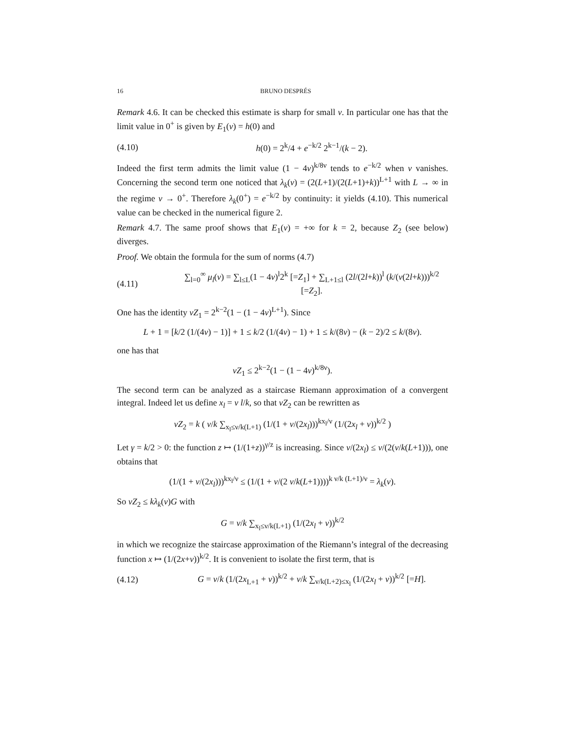16 BRUNO DESPRÉS
Remark 4.6. It can be checked this estimate is sharp for small ν. In particular one has that the limit value in 0<sup>+</sup> is given by E<sub>1</sub>(ν) = h(0) and
(4.10) h(0) = 2<sup>k</sup>/4 + e<sup>−k/2</sup> 2<sup>k−1</sup>/(k − 2).
Indeed the first term admits the limit value (1 − 4ν)<sup>k/8ν</sup> tends to e<sup>−k/2</sup> when ν vanishes. Concerning the second term one noticed that λ<sub>k</sub>(ν) = (2(L+1)/(2(L+1)+k))<sup>L+1</sup> with L → ∞ in the regime ν → 0<sup>+</sup>. Therefore λ<sub>k</sub>(0<sup>+</sup>) = e<sup>−k/2</sup> by continuity: it yields (4.10). This numerical value can be checked in the numerical figure 2.
Remark 4.7. The same proof shows that E<sub>1</sub>(ν) = +∞ for k = 2, because Z<sub>2</sub> (see below) diverges.
Proof. We obtain the formula for the sum of norms (4.7)
(4.11) ∑<sub>l=0</sub><sup>∞</sup> μ<sub>l</sub>(ν) = ∑<sub>l≤L</sub>(1 − 4ν)<sup>l</sup>2<sup>k</sup> [=Z<sub>1</sub>] + ∑<sub>L+1≤l</sub> (2l/(2l+k))<sup>l</sup> (k/(ν(2l+k)))<sup>k/2</sup> [=Z<sub>2</sub>].
One has the identity νZ<sub>1</sub> = 2<sup>k−2</sup>(1 − (1 − 4ν)<sup>L+1</sup>). Since
L + 1 = [k/2 (1/(4ν) − 1)] + 1 ≤ k/2 (1/(4ν) − 1) + 1 ≤ k/(8ν) − (k − 2)/2 ≤ k/(8ν).
one has that
νZ<sub>1</sub> ≤ 2<sup>k−2</sup>(1 − (1 − 4ν)<sup>k/8ν</sup>).
The second term can be analyzed as a staircase Riemann approximation of a convergent integral. Indeed let us define x<sub>l</sub> = ν l/k, so that νZ<sub>2</sub> can be rewritten as
νZ<sub>2</sub> = k ( ν/k ∑<sub>x<sub>l</sub>≤ν/k(L+1)</sub> (1/(1 + ν/(2x<sub>l</sub>)))<sup>kx<sub>l</sub>/ν</sup> (1/(2x<sub>l</sub> + ν))<sup>k/2</sup> )
Let γ = k/2 > 0: the function z ↦ (1/(1+z))<sup>γ/z</sup> is increasing. Since ν/(2x<sub>l</sub>) ≤ ν/(2(ν/k(L+1))), one obtains that
(1/(1 + ν/(2x<sub>l</sub>)))<sup>kx<sub>l</sub>/ν</sup> ≤ (1/(1 + ν/(2 ν/k(L+1))))<sup>k ν/k (L+1)/ν</sup> = λ<sub>k</sub>(ν).
So νZ<sub>2</sub> ≤ kλ<sub>k</sub>(ν)G with
G = ν/k ∑<sub>x<sub>l</sub>≤ν/k(L+1)</sub> (1/(2x<sub>l</sub> + ν))<sup>k/2</sup>
in which we recognize the staircase approximation of the Riemann’s integral of the decreasing function x ↦ (1/(2x+ν))<sup>k/2</sup>. It is convenient to isolate the first term, that is
(4.12) G = ν/k (1/(2x<sub>L+1</sub> + ν))<sup>k/2</sup> + ν/k ∑<sub>ν/k(L+2)≤x<sub>l</sub></sub> (1/(2x<sub>l</sub> + ν))<sup>k/2</sup> [=H].